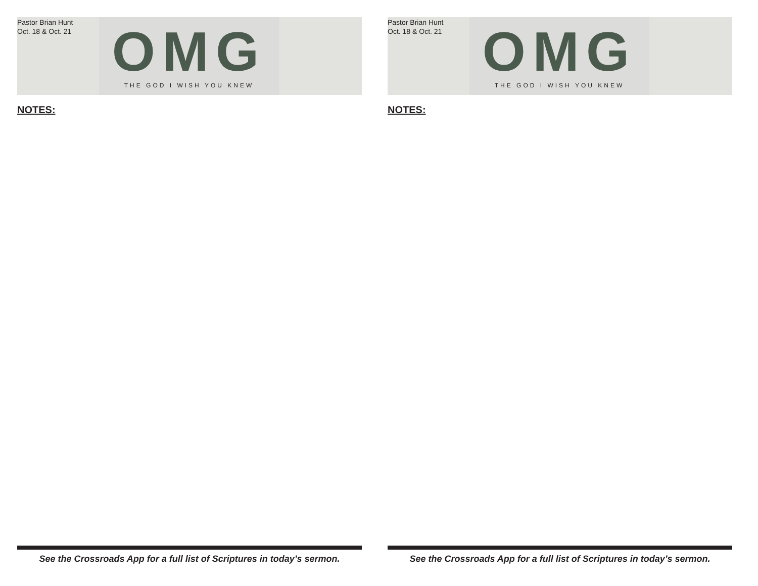Pastor Brian Hunt
Oct. 18 & Oct. 21
OMG
THE GOD I WISH YOU KNEW
NOTES:
See the Crossroads App for a full list of Scriptures in today’s sermon.
Pastor Brian Hunt
Oct. 18 & Oct. 21
OMG
THE GOD I WISH YOU KNEW
NOTES:
See the Crossroads App for a full list of Scriptures in today’s sermon.